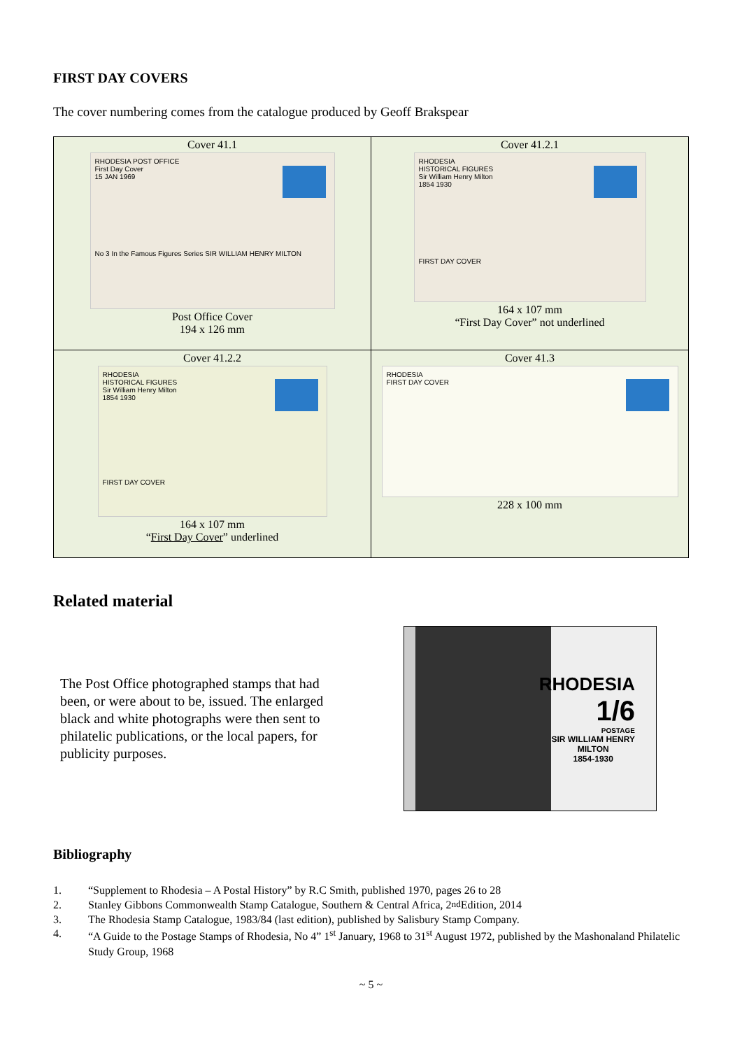FIRST DAY COVERS
The cover numbering comes from the catalogue produced by Geoff Brakspear
| Cover 41.1 RHODESIA POST OFFICE First Day Cover 15 JAN 1969 No 3 In the Famous Figures Series SIR WILLIAM HENRY MILTON Post Office Cover 194 x 126 mm | Cover 41.2.1 RHODESIA HISTORICAL FIGURES Sir William Henry Milton 1854 1930 FIRST DAY COVER 164 x 107 mm “First Day Cover” not underlined |
| Cover 41.2.2 RHODESIA HISTORICAL FIGURES Sir William Henry Milton 1854 1930 FIRST DAY COVER 164 x 107 mm “ First Day Cover ” underlined | Cover 41.3 RHODESIA FIRST DAY COVER 228 x 100 mm |
Related material
The Post Office photographed stamps that had been, or were about to be, issued. The enlarged black and white photographs were then sent to philatelic publications, or the local papers, for publicity purposes.
RHODESIA
1/6
POSTAGE
SIR WILLIAM HENRY
MILTON
1854-1930
Bibliography
1. “Supplement to Rhodesia – A Postal History” by R.C Smith, published 1970, pages 26 to 28
2. Stanley Gibbons Commonwealth Stamp Catalogue, Southern & Central Africa, 2<sup>nd</sup> Edition, 2014
3. The Rhodesia Stamp Catalogue, 1983/84 (last edition), published by Salisbury Stamp Company.
4. “A Guide to the Postage Stamps of Rhodesia, No 4” 1<sup>st</sup> January, 1968 to 31<sup>st</sup> August 1972, published by the Mashonaland Philatelic Study Group, 1968
~ 5 ~